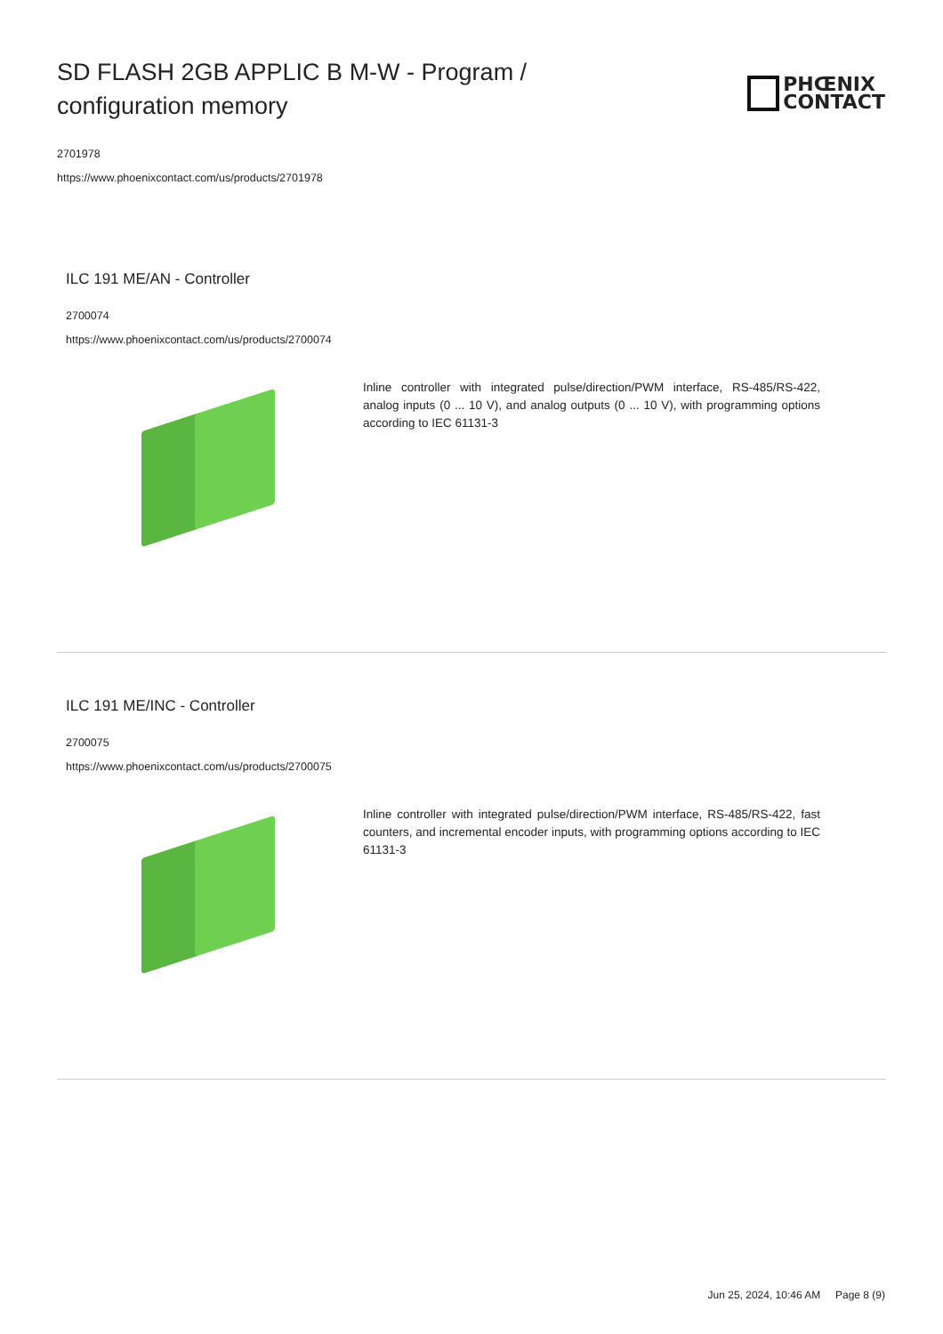SD FLASH 2GB APPLIC B M-W - Program / configuration memory
PHŒNIX
CONTACT
2701978
https://www.phoenixcontact.com/us/products/2701978
ILC 191 ME/AN - Controller
2700074
https://www.phoenixcontact.com/us/products/2700074
Inline controller with integrated pulse/direction/PWM interface, RS-485/RS-422, analog inputs (0 ... 10 V), and analog outputs (0 ... 10 V), with programming options according to IEC 61131-3
ILC 191 ME/INC - Controller
2700075
https://www.phoenixcontact.com/us/products/2700075
Inline controller with integrated pulse/direction/PWM interface, RS-485/RS-422, fast counters, and incremental encoder inputs, with programming options according to IEC 61131-3
Jun 25, 2024, 10:46 AM Page 8 (9)